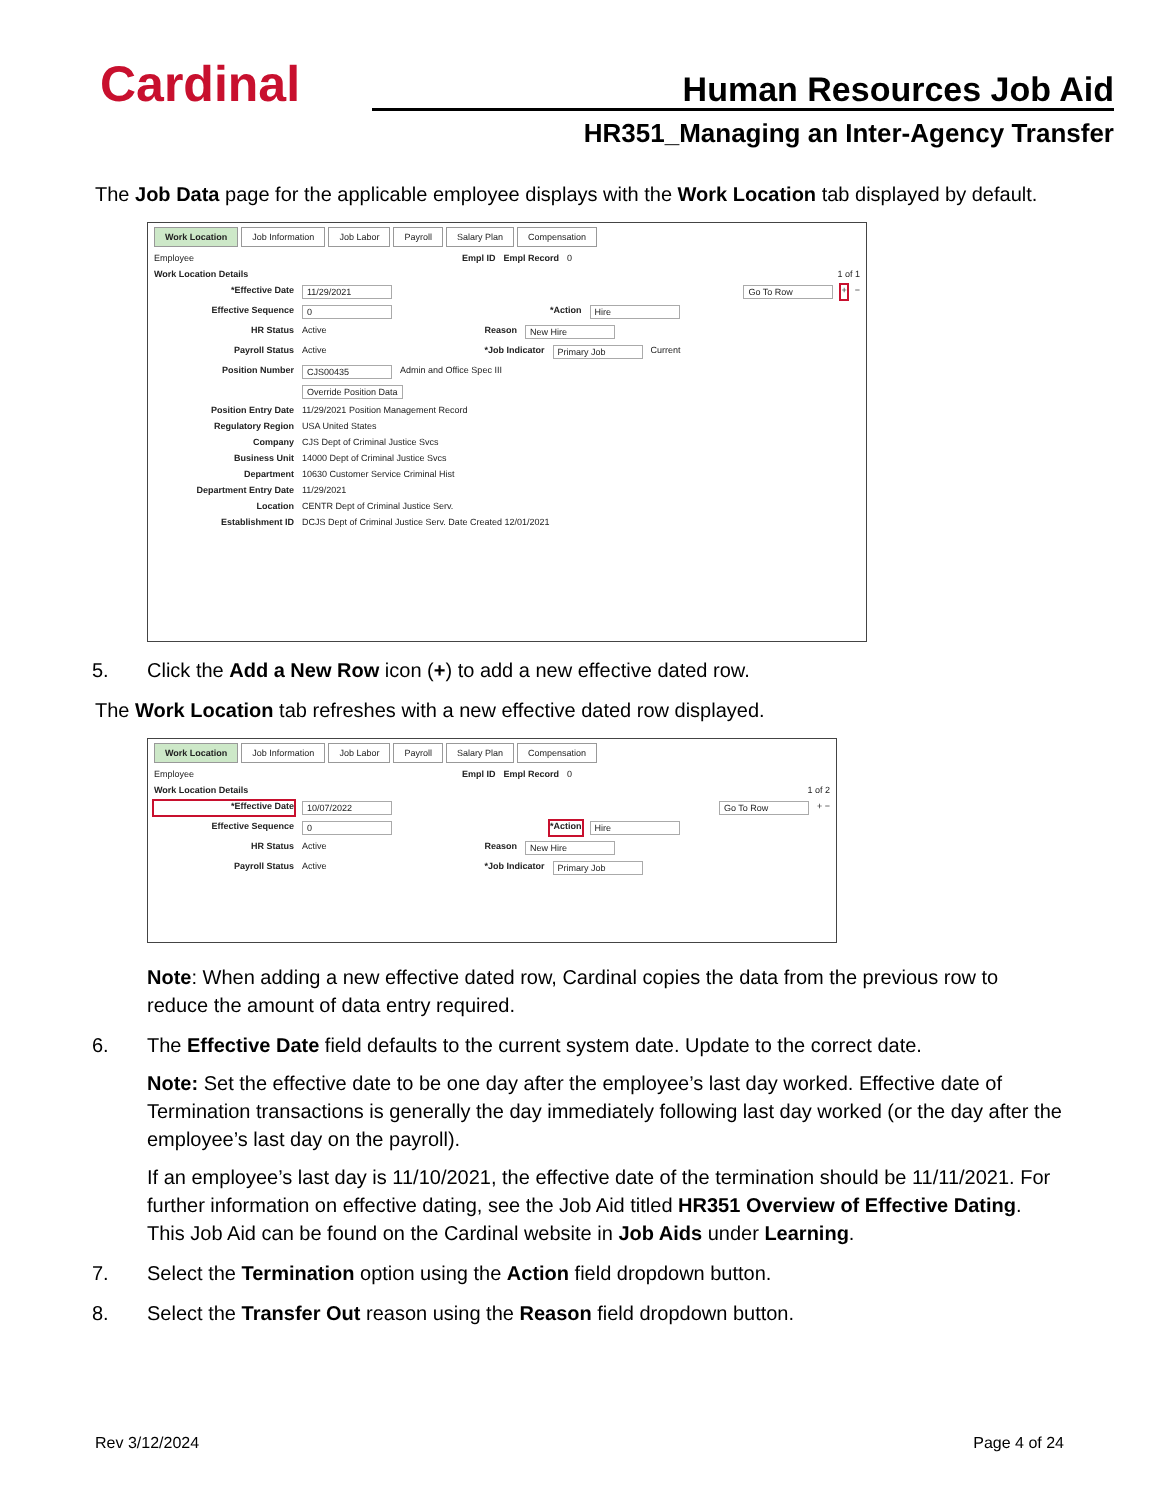Cardinal Human Resources Job Aid
HR351_Managing an Inter-Agency Transfer
The Job Data page for the applicable employee displays with the Work Location tab displayed by default.
Work Location Job Information Job Labor Payroll Salary Plan Compensation
Employee Empl ID Empl Record 0
Work Location Details 1 of 1
*Effective Date 11/29/2021 Go To Row + −
Effective Sequence 0 *Action Hire
HR Status Active Reason New Hire
Payroll Status Active *Job Indicator Primary Job Current
Position Number CJS00435 Admin and Office Spec III
Override Position Data
Position Entry Date 11/29/2021 Position Management Record
Regulatory Region USA United States
Company CJS Dept of Criminal Justice Svcs
Business Unit 14000 Dept of Criminal Justice Svcs
Department 10630 Customer Service Criminal Hist
Department Entry Date 11/29/2021
Location CENTR Dept of Criminal Justice Serv.
Establishment ID DCJS Dept of Criminal Justice Serv. Date Created 12/01/2021
5. Click the Add a New Row icon (+) to add a new effective dated row.
The Work Location tab refreshes with a new effective dated row displayed.
Work Location Job Information Job Labor Payroll Salary Plan Compensation
Employee Empl ID Empl Record 0
Work Location Details 1 of 2
*Effective Date 10/07/2022 Go To Row + −
Effective Sequence 0 *Action Hire
HR Status Active Reason New Hire
Payroll Status Active *Job Indicator Primary Job
Note: When adding a new effective dated row, Cardinal copies the data from the previous row to reduce the amount of data entry required.
6. The Effective Date field defaults to the current system date. Update to the correct date.
Note: Set the effective date to be one day after the employee’s last day worked. Effective date of Termination transactions is generally the day immediately following last day worked (or the day after the employee’s last day on the payroll).
If an employee’s last day is 11/10/2021, the effective date of the termination should be 11/11/2021. For further information on effective dating, see the Job Aid titled HR351 Overview of Effective Dating. This Job Aid can be found on the Cardinal website in Job Aids under Learning.
7. Select the Termination option using the Action field dropdown button.
8. Select the Transfer Out reason using the Reason field dropdown button.
Rev 3/12/2024 Page 4 of 24